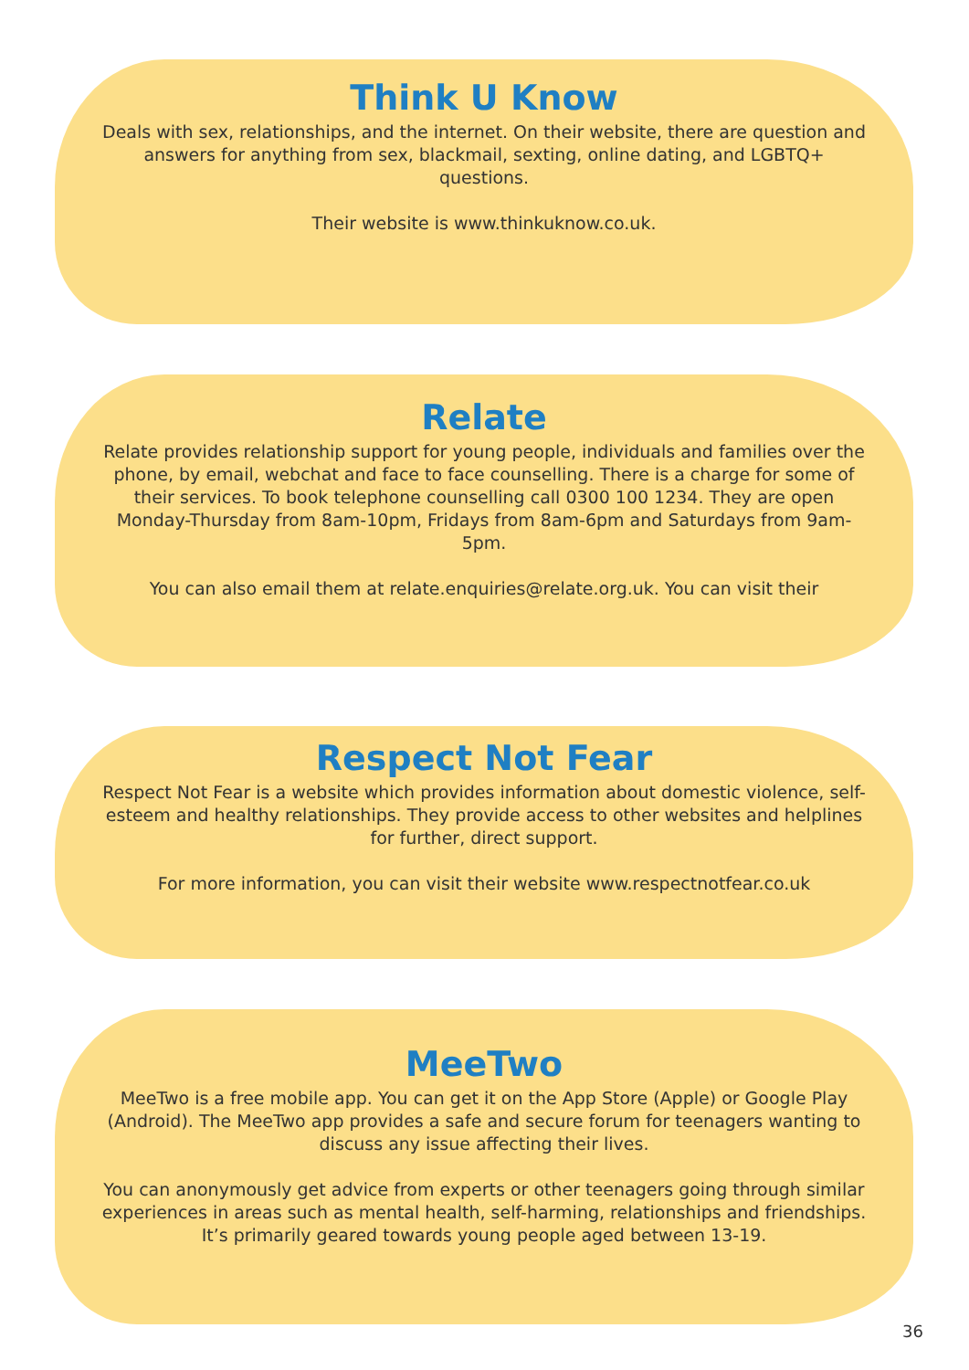Think U Know
Deals with sex, relationships, and the internet. On their website, there are question and answers for anything from sex, blackmail, sexting, online dating, and LGBTQ+ questions.
Their website is www.thinkuknow.co.uk.
Relate
Relate provides relationship support for young people, individuals and families over the phone, by email, webchat and face to face counselling. There is a charge for some of their services. To book telephone counselling call 0300 100 1234. They are open Monday-Thursday from 8am-10pm, Fridays from 8am-6pm and Saturdays from 9am-5pm.
You can also email them at relate.enquiries@relate.org.uk. You can visit their
Respect Not Fear
Respect Not Fear is a website which provides information about domestic violence, self-esteem and healthy relationships. They provide access to other websites and helplines for further, direct support.
For more information, you can visit their website www.respectnotfear.co.uk
MeeTwo
MeeTwo is a free mobile app. You can get it on the App Store (Apple) or Google Play (Android). The MeeTwo app provides a safe and secure forum for teenagers wanting to discuss any issue affecting their lives.
You can anonymously get advice from experts or other teenagers going through similar experiences in areas such as mental health, self-harming, relationships and friendships. It’s primarily geared towards young people aged between 13-19.
36